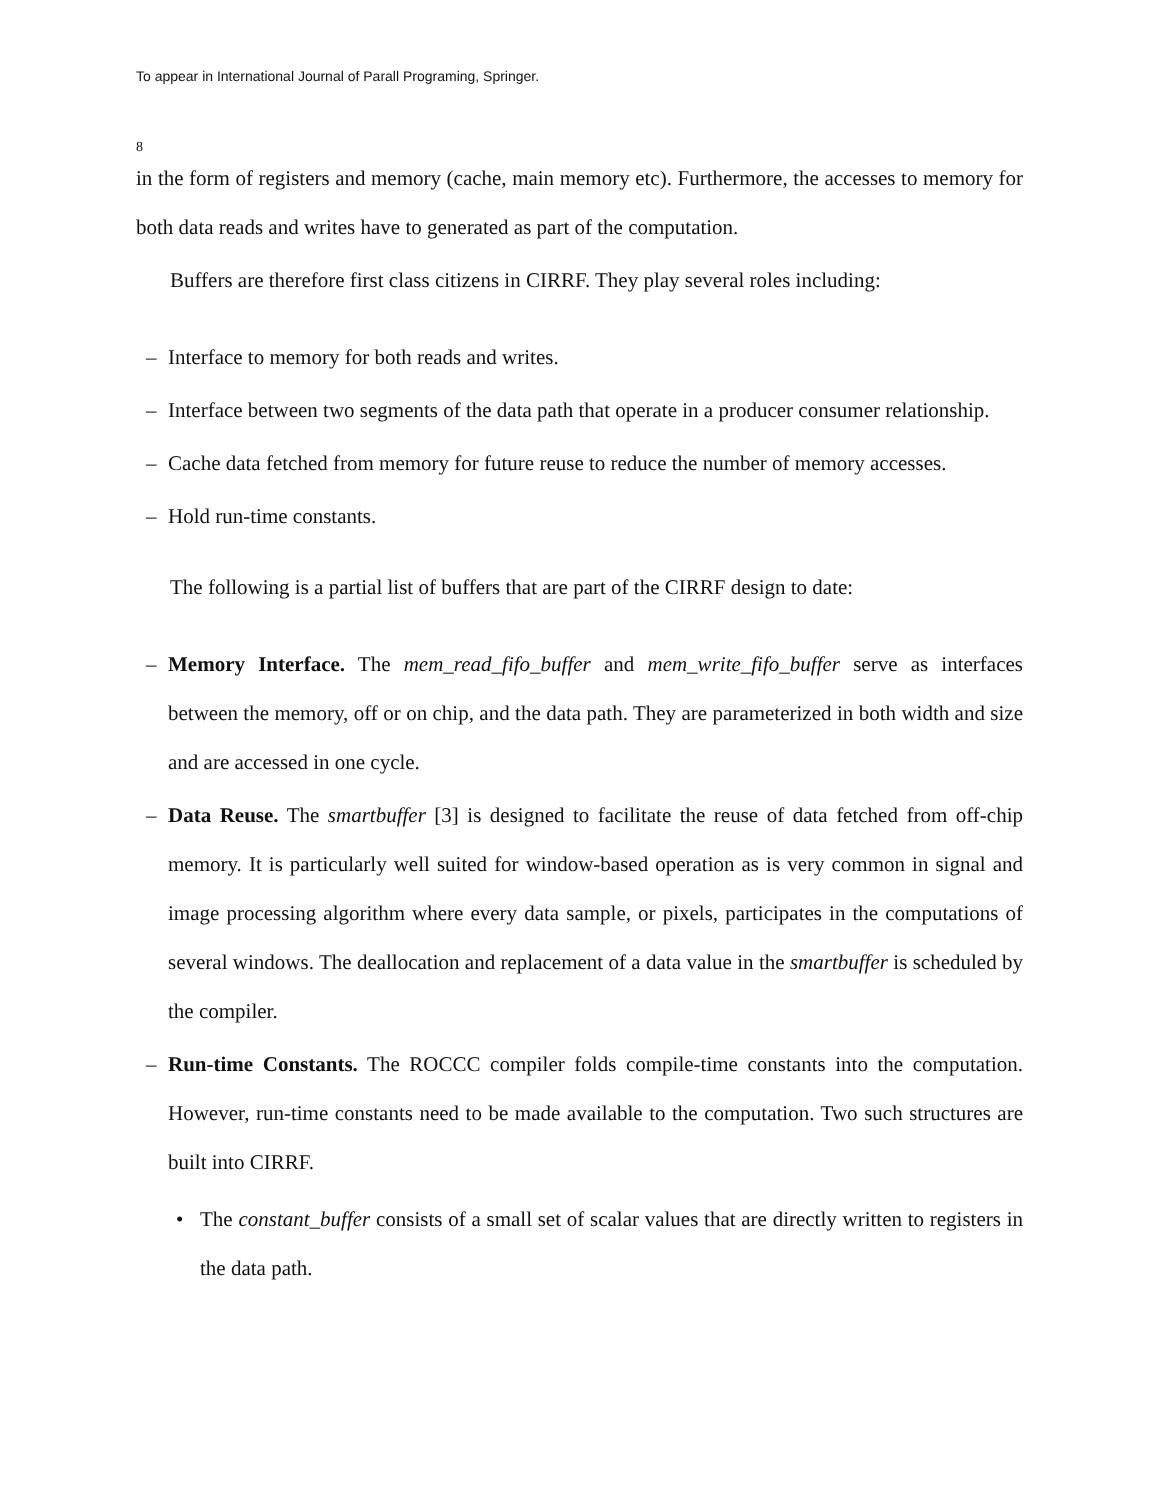To appear in International Journal of Parall Programing, Springer.
8
in the form of registers and memory (cache, main memory etc). Furthermore, the accesses to memory for both data reads and writes have to generated as part of the computation.
Buffers are therefore first class citizens in CIRRF. They play several roles including:
– Interface to memory for both reads and writes.
– Interface between two segments of the data path that operate in a producer consumer relationship.
– Cache data fetched from memory for future reuse to reduce the number of memory accesses.
– Hold run-time constants.
The following is a partial list of buffers that are part of the CIRRF design to date:
– Memory Interface. The mem_read_fifo_buffer and mem_write_fifo_buffer serve as interfaces between the memory, off or on chip, and the data path. They are parameterized in both width and size and are accessed in one cycle.
– Data Reuse. The smartbuffer [3] is designed to facilitate the reuse of data fetched from off-chip memory. It is particularly well suited for window-based operation as is very common in signal and image processing algorithm where every data sample, or pixels, participates in the computations of several windows. The deallocation and replacement of a data value in the smartbuffer is scheduled by the compiler.
– Run-time Constants. The ROCCC compiler folds compile-time constants into the computation. However, run-time constants need to be made available to the computation. Two such structures are built into CIRRF.
• The constant_buffer consists of a small set of scalar values that are directly written to registers in the data path.